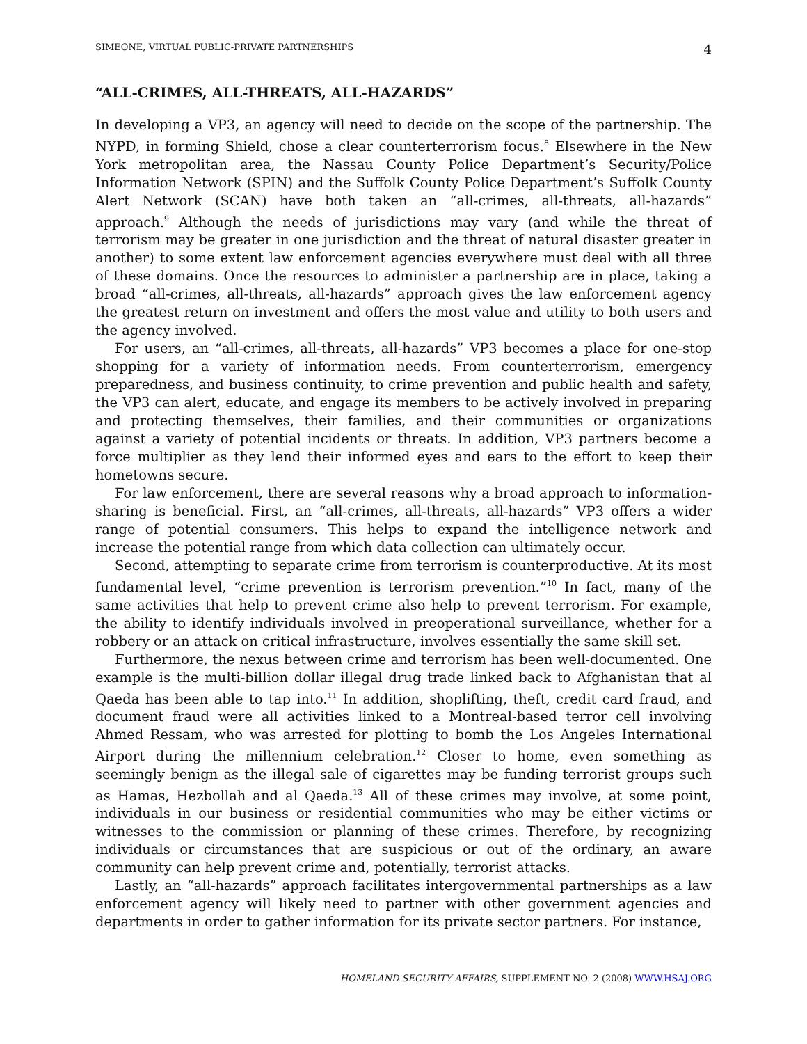SIMEONE, VIRTUAL PUBLIC-PRIVATE PARTNERSHIPS 4
“ALL-CRIMES, ALL-THREATS, ALL-HAZARDS”
In developing a VP3, an agency will need to decide on the scope of the partnership. The NYPD, in forming Shield, chose a clear counterterrorism focus.<sup>8</sup> Elsewhere in the New York metropolitan area, the Nassau County Police Department’s Security/Police Information Network (SPIN) and the Suffolk County Police Department’s Suffolk County Alert Network (SCAN) have both taken an “all-crimes, all-threats, all-hazards” approach.<sup>9</sup> Although the needs of jurisdictions may vary (and while the threat of terrorism may be greater in one jurisdiction and the threat of natural disaster greater in another) to some extent law enforcement agencies everywhere must deal with all three of these domains. Once the resources to administer a partnership are in place, taking a broad “all-crimes, all-threats, all-hazards” approach gives the law enforcement agency the greatest return on investment and offers the most value and utility to both users and the agency involved.
For users, an “all-crimes, all-threats, all-hazards” VP3 becomes a place for one-stop shopping for a variety of information needs. From counterterrorism, emergency preparedness, and business continuity, to crime prevention and public health and safety, the VP3 can alert, educate, and engage its members to be actively involved in preparing and protecting themselves, their families, and their communities or organizations against a variety of potential incidents or threats. In addition, VP3 partners become a force multiplier as they lend their informed eyes and ears to the effort to keep their hometowns secure.
For law enforcement, there are several reasons why a broad approach to information-sharing is beneficial. First, an “all-crimes, all-threats, all-hazards” VP3 offers a wider range of potential consumers. This helps to expand the intelligence network and increase the potential range from which data collection can ultimately occur.
Second, attempting to separate crime from terrorism is counterproductive. At its most fundamental level, “crime prevention is terrorism prevention.”<sup>10</sup> In fact, many of the same activities that help to prevent crime also help to prevent terrorism. For example, the ability to identify individuals involved in preoperational surveillance, whether for a robbery or an attack on critical infrastructure, involves essentially the same skill set.
Furthermore, the nexus between crime and terrorism has been well-documented. One example is the multi-billion dollar illegal drug trade linked back to Afghanistan that al Qaeda has been able to tap into.<sup>11</sup> In addition, shoplifting, theft, credit card fraud, and document fraud were all activities linked to a Montreal-based terror cell involving Ahmed Ressam, who was arrested for plotting to bomb the Los Angeles International Airport during the millennium celebration.<sup>12</sup> Closer to home, even something as seemingly benign as the illegal sale of cigarettes may be funding terrorist groups such as Hamas, Hezbollah and al Qaeda.<sup>13</sup> All of these crimes may involve, at some point, individuals in our business or residential communities who may be either victims or witnesses to the commission or planning of these crimes. Therefore, by recognizing individuals or circumstances that are suspicious or out of the ordinary, an aware community can help prevent crime and, potentially, terrorist attacks.
Lastly, an “all-hazards” approach facilitates intergovernmental partnerships as a law enforcement agency will likely need to partner with other government agencies and departments in order to gather information for its private sector partners. For instance,
HOMELAND SECURITY AFFAIRS, SUPPLEMENT NO. 2 (2008) WWW.HSAJ.ORG